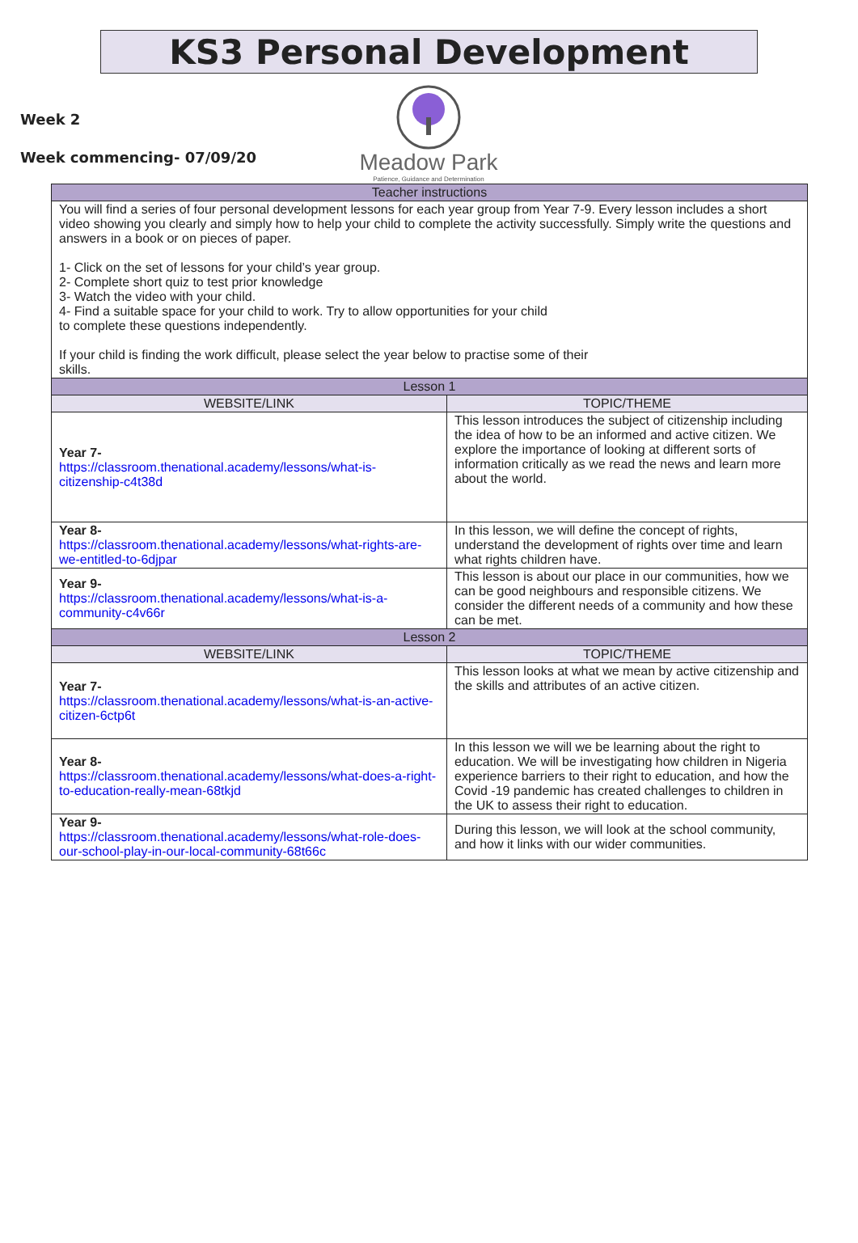KS3 Personal Development
Week 2
Week commencing- 07/09/20
Meadow Park
Patience, Guidance and Determination
| Teacher instructions | |
| You will find a series of four personal development lessons for each year group from Year 7-9. Every lesson includes a short video showing you clearly and simply how to help your child to complete the activity successfully. Simply write the questions and answers in a book or on pieces of paper. 1- Click on the set of lessons for your child’s year group. 2- Complete short quiz to test prior knowledge 3- Watch the video with your child. 4- Find a suitable space for your child to work. Try to allow opportunities for your child to complete these questions independently. If your child is finding the work difficult, please select the year below to practise some of their skills. | |
| Lesson 1 | |
| WEBSITE/LINK | TOPIC/THEME |
| Year 7- https://classroom.thenational.academy/lessons/what-is-citizenship-c4t38d | This lesson introduces the subject of citizenship including the idea of how to be an informed and active citizen. We explore the importance of looking at different sorts of information critically as we read the news and learn more about the world. |
| Year 8- https://classroom.thenational.academy/lessons/what-rights-are-we-entitled-to-6djpar | In this lesson, we will define the concept of rights, understand the development of rights over time and learn what rights children have. |
| Year 9- https://classroom.thenational.academy/lessons/what-is-a-community-c4v66r | This lesson is about our place in our communities, how we can be good neighbours and responsible citizens. We consider the different needs of a community and how these can be met. |
| Lesson 2 | |
| WEBSITE/LINK | TOPIC/THEME |
| Year 7- https://classroom.thenational.academy/lessons/what-is-an-active-citizen-6ctp6t | This lesson looks at what we mean by active citizenship and the skills and attributes of an active citizen. |
| Year 8- https://classroom.thenational.academy/lessons/what-does-a-right-to-education-really-mean-68tkjd | In this lesson we will we be learning about the right to education. We will be investigating how children in Nigeria experience barriers to their right to education, and how the Covid -19 pandemic has created challenges to children in the UK to assess their right to education. |
| Year 9- https://classroom.thenational.academy/lessons/what-role-does-our-school-play-in-our-local-community-68t66c | During this lesson, we will look at the school community, and how it links with our wider communities. |